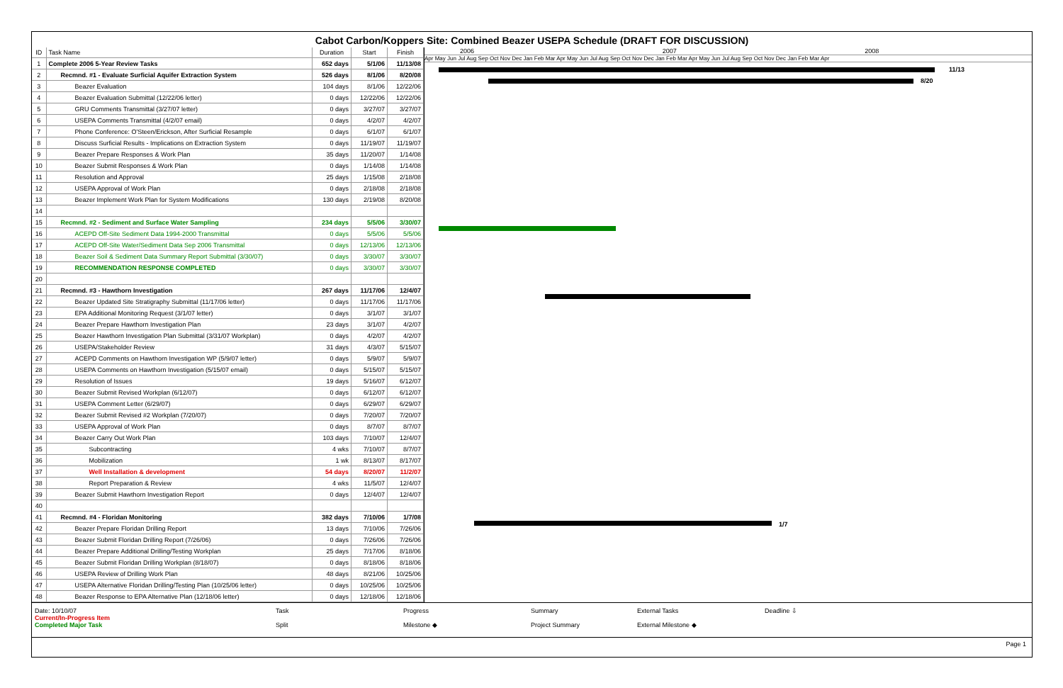Cabot Carbon/Koppers Site: Combined Beazer USEPA Schedule (DRAFT FOR DISCUSSION)
| ID | Task Name | Duration | Start | Finish |
| --- | --- | --- | --- | --- |
| 1 | Complete 2006 5-Year Review Tasks | 652 days | 5/1/06 | 11/13/08 |
| 2 | Recmnd. #1 - Evaluate Surficial Aquifer Extraction System | 526 days | 8/1/06 | 8/20/08 |
| 3 | Beazer Evaluation | 104 days | 8/1/06 | 12/22/06 |
| 4 | Beazer Evaluation Submittal (12/22/06 letter) | 0 days | 12/22/06 | 12/22/06 |
| 5 | GRU Comments Transmittal (3/27/07 letter) | 0 days | 3/27/07 | 3/27/07 |
| 6 | USEPA Comments Transmittal (4/2/07 email) | 0 days | 4/2/07 | 4/2/07 |
| 7 | Phone Conference: O'Steen/Erickson, After Surficial Resample | 0 days | 6/1/07 | 6/1/07 |
| 8 | Discuss Surficial Results - Implications on Extraction System | 0 days | 11/19/07 | 11/19/07 |
| 9 | Beazer Prepare Responses & Work Plan | 35 days | 11/20/07 | 1/14/08 |
| 10 | Beazer Submit Responses & Work Plan | 0 days | 1/14/08 | 1/14/08 |
| 11 | Resolution and Approval | 25 days | 1/15/08 | 2/18/08 |
| 12 | USEPA Approval of Work Plan | 0 days | 2/18/08 | 2/18/08 |
| 13 | Beazer Implement Work Plan for System Modifications | 130 days | 2/19/08 | 8/20/08 |
| 14 | | | | |
| 15 | Recmnd. #2 - Sediment and Surface Water Sampling | 234 days | 5/5/06 | 3/30/07 |
| 16 | ACEPD Off-Site Sediment Data 1994-2000 Transmittal | 0 days | 5/5/06 | 5/5/06 |
| 17 | ACEPD Off-Site Water/Sediment Data Sep 2006 Transmittal | 0 days | 12/13/06 | 12/13/06 |
| 18 | Beazer Soil & Sediment Data Summary Report Submittal (3/30/07) | 0 days | 3/30/07 | 3/30/07 |
| 19 | RECOMMENDATION RESPONSE COMPLETED | 0 days | 3/30/07 | 3/30/07 |
| 20 | | | | |
| 21 | Recmnd. #3 - Hawthorn Investigation | 267 days | 11/17/06 | 12/4/07 |
| 22 | Beazer Updated Site Stratigraphy Submittal (11/17/06 letter) | 0 days | 11/17/06 | 11/17/06 |
| 23 | EPA Additional Monitoring Request (3/1/07 letter) | 0 days | 3/1/07 | 3/1/07 |
| 24 | Beazer Prepare Hawthorn Investigation Plan | 23 days | 3/1/07 | 4/2/07 |
| 25 | Beazer Hawthorn Investigation Plan Submittal (3/31/07 Workplan) | 0 days | 4/2/07 | 4/2/07 |
| 26 | USEPA/Stakeholder Review | 31 days | 4/3/07 | 5/15/07 |
| 27 | ACEPD Comments on Hawthorn Investigation WP (5/9/07 letter) | 0 days | 5/9/07 | 5/9/07 |
| 28 | USEPA Comments on Hawthorn Investigation (5/15/07 email) | 0 days | 5/15/07 | 5/15/07 |
| 29 | Resolution of Issues | 19 days | 5/16/07 | 6/12/07 |
| 30 | Beazer Submit Revised Workplan (6/12/07) | 0 days | 6/12/07 | 6/12/07 |
| 31 | USEPA Comment Letter (6/29/07) | 0 days | 6/29/07 | 6/29/07 |
| 32 | Beazer Submit Revised #2 Workplan (7/20/07) | 0 days | 7/20/07 | 7/20/07 |
| 33 | USEPA Approval of Work Plan | 0 days | 8/7/07 | 8/7/07 |
| 34 | Beazer Carry Out Work Plan | 103 days | 7/10/07 | 12/4/07 |
| 35 | Subcontracting | 4 wks | 7/10/07 | 8/7/07 |
| 36 | Mobilization | 1 wk | 8/13/07 | 8/17/07 |
| 37 | Well Installation & development | 54 days | 8/20/07 | 11/2/07 |
| 38 | Report Preparation & Review | 4 wks | 11/5/07 | 12/4/07 |
| 39 | Beazer Submit Hawthorn Investigation Report | 0 days | 12/4/07 | 12/4/07 |
| 40 | | | | |
| 41 | Recmnd. #4 - Floridan Monitoring | 382 days | 7/10/06 | 1/7/08 |
| 42 | Beazer Prepare Floridan Drilling Report | 13 days | 7/10/06 | 7/26/06 |
| 43 | Beazer Submit Floridan Drilling Report (7/26/06) | 0 days | 7/26/06 | 7/26/06 |
| 44 | Beazer Prepare Additional Drilling/Testing Workplan | 25 days | 7/17/06 | 8/18/06 |
| 45 | Beazer Submit Floridan Drilling Workplan (8/18/07) | 0 days | 8/18/06 | 8/18/06 |
| 46 | USEPA Review of Drilling Work Plan | 48 days | 8/21/06 | 10/25/06 |
| 47 | USEPA Alternative Floridan Drilling/Testing Plan (10/25/06 letter) | 0 days | 10/25/06 | 10/25/06 |
| 48 | Beazer Response to EPA Alternative Plan (12/18/06 letter) | 0 days | 12/18/06 | 12/18/06 |
2006 2007 2008
Apr May Jun Jul Aug Sep Oct Nov Dec Jan Feb Mar Apr May Jun Jul Aug Sep Oct Nov Dec Jan Feb Mar Apr May Jun Jul Aug Sep Oct Nov Dec Jan Feb Mar Apr
11/13
8/20
1/7
Date: 10/10/07
Current/In-Progress Item
Completed Major Task
Task
Split
Progress
Milestone ◆
Summary
Project Summary
External Tasks
External Milestone ◆
Deadline ⇩
Page 1